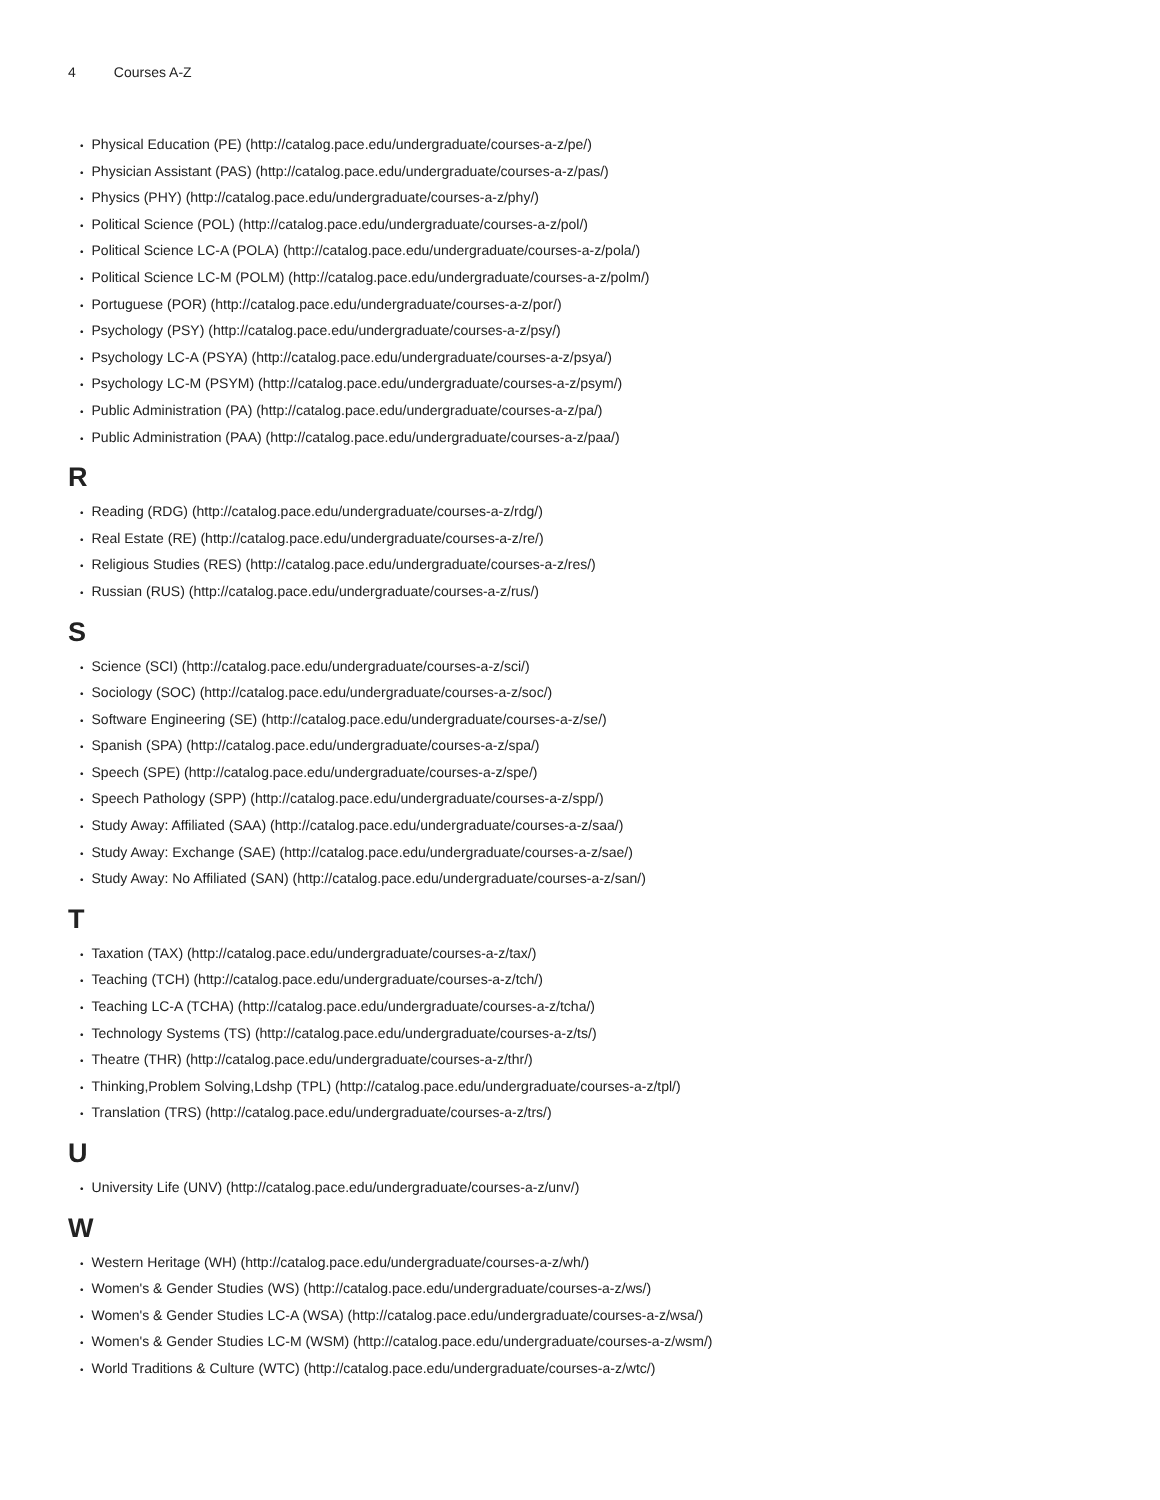4 Courses A-Z
Physical Education (PE) (http://catalog.pace.edu/undergraduate/courses-a-z/pe/)
Physician Assistant (PAS) (http://catalog.pace.edu/undergraduate/courses-a-z/pas/)
Physics (PHY) (http://catalog.pace.edu/undergraduate/courses-a-z/phy/)
Political Science (POL) (http://catalog.pace.edu/undergraduate/courses-a-z/pol/)
Political Science LC-A (POLA) (http://catalog.pace.edu/undergraduate/courses-a-z/pola/)
Political Science LC-M (POLM) (http://catalog.pace.edu/undergraduate/courses-a-z/polm/)
Portuguese (POR) (http://catalog.pace.edu/undergraduate/courses-a-z/por/)
Psychology (PSY) (http://catalog.pace.edu/undergraduate/courses-a-z/psy/)
Psychology LC-A (PSYA) (http://catalog.pace.edu/undergraduate/courses-a-z/psya/)
Psychology LC-M (PSYM) (http://catalog.pace.edu/undergraduate/courses-a-z/psym/)
Public Administration (PA) (http://catalog.pace.edu/undergraduate/courses-a-z/pa/)
Public Administration (PAA) (http://catalog.pace.edu/undergraduate/courses-a-z/paa/)
R
Reading (RDG) (http://catalog.pace.edu/undergraduate/courses-a-z/rdg/)
Real Estate (RE) (http://catalog.pace.edu/undergraduate/courses-a-z/re/)
Religious Studies (RES) (http://catalog.pace.edu/undergraduate/courses-a-z/res/)
Russian (RUS) (http://catalog.pace.edu/undergraduate/courses-a-z/rus/)
S
Science (SCI) (http://catalog.pace.edu/undergraduate/courses-a-z/sci/)
Sociology (SOC) (http://catalog.pace.edu/undergraduate/courses-a-z/soc/)
Software Engineering (SE) (http://catalog.pace.edu/undergraduate/courses-a-z/se/)
Spanish (SPA) (http://catalog.pace.edu/undergraduate/courses-a-z/spa/)
Speech (SPE) (http://catalog.pace.edu/undergraduate/courses-a-z/spe/)
Speech Pathology (SPP) (http://catalog.pace.edu/undergraduate/courses-a-z/spp/)
Study Away: Affiliated (SAA) (http://catalog.pace.edu/undergraduate/courses-a-z/saa/)
Study Away: Exchange (SAE) (http://catalog.pace.edu/undergraduate/courses-a-z/sae/)
Study Away: No Affiliated (SAN) (http://catalog.pace.edu/undergraduate/courses-a-z/san/)
T
Taxation (TAX) (http://catalog.pace.edu/undergraduate/courses-a-z/tax/)
Teaching (TCH) (http://catalog.pace.edu/undergraduate/courses-a-z/tch/)
Teaching LC-A (TCHA) (http://catalog.pace.edu/undergraduate/courses-a-z/tcha/)
Technology Systems (TS) (http://catalog.pace.edu/undergraduate/courses-a-z/ts/)
Theatre (THR) (http://catalog.pace.edu/undergraduate/courses-a-z/thr/)
Thinking,Problem Solving,Ldshp (TPL) (http://catalog.pace.edu/undergraduate/courses-a-z/tpl/)
Translation (TRS) (http://catalog.pace.edu/undergraduate/courses-a-z/trs/)
U
University Life (UNV) (http://catalog.pace.edu/undergraduate/courses-a-z/unv/)
W
Western Heritage (WH) (http://catalog.pace.edu/undergraduate/courses-a-z/wh/)
Women's & Gender Studies (WS) (http://catalog.pace.edu/undergraduate/courses-a-z/ws/)
Women's & Gender Studies LC-A (WSA) (http://catalog.pace.edu/undergraduate/courses-a-z/wsa/)
Women's & Gender Studies LC-M (WSM) (http://catalog.pace.edu/undergraduate/courses-a-z/wsm/)
World Traditions & Culture (WTC) (http://catalog.pace.edu/undergraduate/courses-a-z/wtc/)